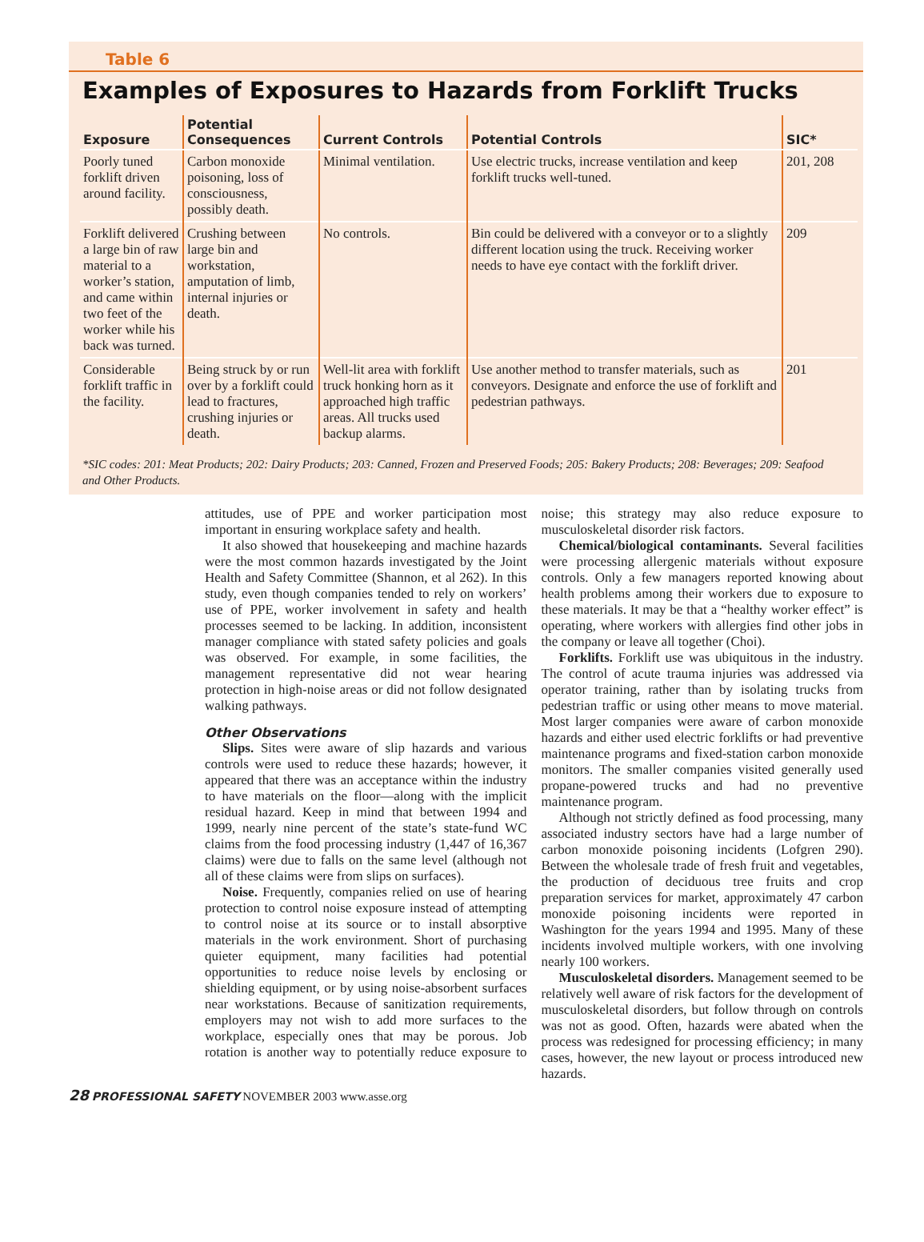Table 6
Examples of Exposures to Hazards from Forklift Trucks
| Exposure | Potential Consequences | Current Controls | Potential Controls | SIC* |
| --- | --- | --- | --- | --- |
| Poorly tuned forklift driven around facility. | Carbon monoxide poisoning, loss of consciousness, possibly death. | Minimal ventilation. | Use electric trucks, increase ventilation and keep forklift trucks well-tuned. | 201, 208 |
| Forklift delivered a large bin of raw material to a worker’s station, and came within two feet of the worker while his back was turned. | Crushing between large bin and workstation, amputation of limb, internal injuries or death. | No controls. | Bin could be delivered with a conveyor or to a slightly different location using the truck. Receiving worker needs to have eye contact with the forklift driver. | 209 |
| Considerable forklift traffic in the facility. | Being struck by or run over by a forklift could lead to fractures, crushing injuries or death. | Well-lit area with forklift truck honking horn as it approached high traffic areas. All trucks used backup alarms. | Use another method to transfer materials, such as conveyors. Designate and enforce the use of forklift and pedestrian pathways. | 201 |
*SIC codes: 201: Meat Products; 202: Dairy Products; 203: Canned, Frozen and Preserved Foods; 205: Bakery Products; 208: Beverages; 209: Seafood and Other Products.
attitudes, use of PPE and worker participation most important in ensuring workplace safety and health.
It also showed that housekeeping and machine hazards were the most common hazards investigated by the Joint Health and Safety Committee (Shannon, et al 262). In this study, even though companies tended to rely on workers’ use of PPE, worker involvement in safety and health processes seemed to be lacking. In addition, inconsistent manager compliance with stated safety policies and goals was observed. For example, in some facilities, the management representative did not wear hearing protection in high-noise areas or did not follow designated walking pathways.
Other Observations
Slips. Sites were aware of slip hazards and various controls were used to reduce these hazards; however, it appeared that there was an acceptance within the industry to have materials on the floor—along with the implicit residual hazard. Keep in mind that between 1994 and 1999, nearly nine percent of the state’s state-fund WC claims from the food processing industry (1,447 of 16,367 claims) were due to falls on the same level (although not all of these claims were from slips on surfaces).
Noise. Frequently, companies relied on use of hearing protection to control noise exposure instead of attempting to control noise at its source or to install absorptive materials in the work environment. Short of purchasing quieter equipment, many facilities had potential opportunities to reduce noise levels by enclosing or shielding equipment, or by using noise-absorbent surfaces near workstations. Because of sanitization requirements, employers may not wish to add more surfaces to the workplace, especially ones that may be porous. Job rotation is another way to potentially reduce exposure to noise; this strategy may also reduce exposure to musculoskeletal disorder risk factors.
Chemical/biological contaminants. Several facilities were processing allergenic materials without exposure controls. Only a few managers reported knowing about health problems among their workers due to exposure to these materials. It may be that a “healthy worker effect” is operating, where workers with allergies find other jobs in the company or leave all together (Choi).
Forklifts. Forklift use was ubiquitous in the industry. The control of acute trauma injuries was addressed via operator training, rather than by isolating trucks from pedestrian traffic or using other means to move material. Most larger companies were aware of carbon monoxide hazards and either used electric forklifts or had preventive maintenance programs and fixed-station carbon monoxide monitors. The smaller companies visited generally used propane-powered trucks and had no preventive maintenance program.
Although not strictly defined as food processing, many associated industry sectors have had a large number of carbon monoxide poisoning incidents (Lofgren 290). Between the wholesale trade of fresh fruit and vegetables, the production of deciduous tree fruits and crop preparation services for market, approximately 47 carbon monoxide poisoning incidents were reported in Washington for the years 1994 and 1995. Many of these incidents involved multiple workers, with one involving nearly 100 workers.
Musculoskeletal disorders. Management seemed to be relatively well aware of risk factors for the development of musculoskeletal disorders, but follow through on controls was not as good. Often, hazards were abated when the process was redesigned for processing efficiency; in many cases, however, the new layout or process introduced new hazards.
28 PROFESSIONAL SAFETY NOVEMBER 2003 www.asse.org